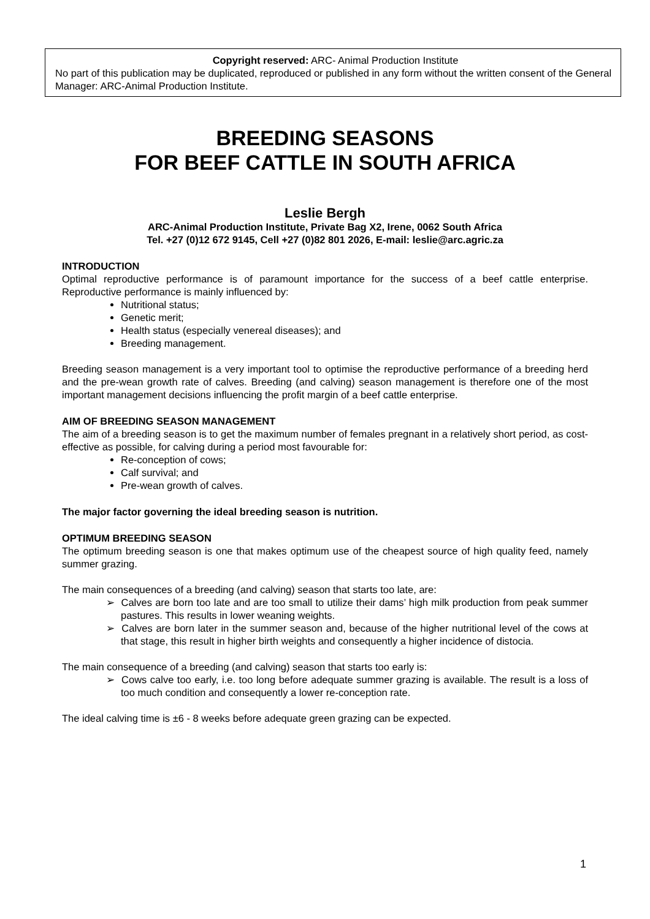Copyright reserved: ARC- Animal Production Institute
No part of this publication may be duplicated, reproduced or published in any form without the written consent of the General Manager: ARC-Animal Production Institute.
BREEDING SEASONS
FOR BEEF CATTLE IN SOUTH AFRICA
Leslie Bergh
ARC-Animal Production Institute, Private Bag X2, Irene, 0062 South Africa
Tel. +27 (0)12 672 9145, Cell +27 (0)82 801 2026, E-mail: leslie@arc.agric.za
INTRODUCTION
Optimal reproductive performance is of paramount importance for the success of a beef cattle enterprise. Reproductive performance is mainly influenced by:
Nutritional status;
Genetic merit;
Health status (especially venereal diseases); and
Breeding management.
Breeding season management is a very important tool to optimise the reproductive performance of a breeding herd and the pre-wean growth rate of calves. Breeding (and calving) season management is therefore one of the most important management decisions influencing the profit margin of a beef cattle enterprise.
AIM OF BREEDING SEASON MANAGEMENT
The aim of a breeding season is to get the maximum number of females pregnant in a relatively short period, as cost-effective as possible, for calving during a period most favourable for:
Re-conception of cows;
Calf survival; and
Pre-wean growth of calves.
The major factor governing the ideal breeding season is nutrition.
OPTIMUM BREEDING SEASON
The optimum breeding season is one that makes optimum use of the cheapest source of high quality feed, namely summer grazing.
The main consequences of a breeding (and calving) season that starts too late, are:
➢ Calves are born too late and are too small to utilize their dams’ high milk production from peak summer pastures. This results in lower weaning weights.
➢ Calves are born later in the summer season and, because of the higher nutritional level of the cows at that stage, this result in higher birth weights and consequently a higher incidence of distocia.
The main consequence of a breeding (and calving) season that starts too early is:
➢ Cows calve too early, i.e. too long before adequate summer grazing is available. The result is a loss of too much condition and consequently a lower re-conception rate.
The ideal calving time is ±6 - 8 weeks before adequate green grazing can be expected.
1